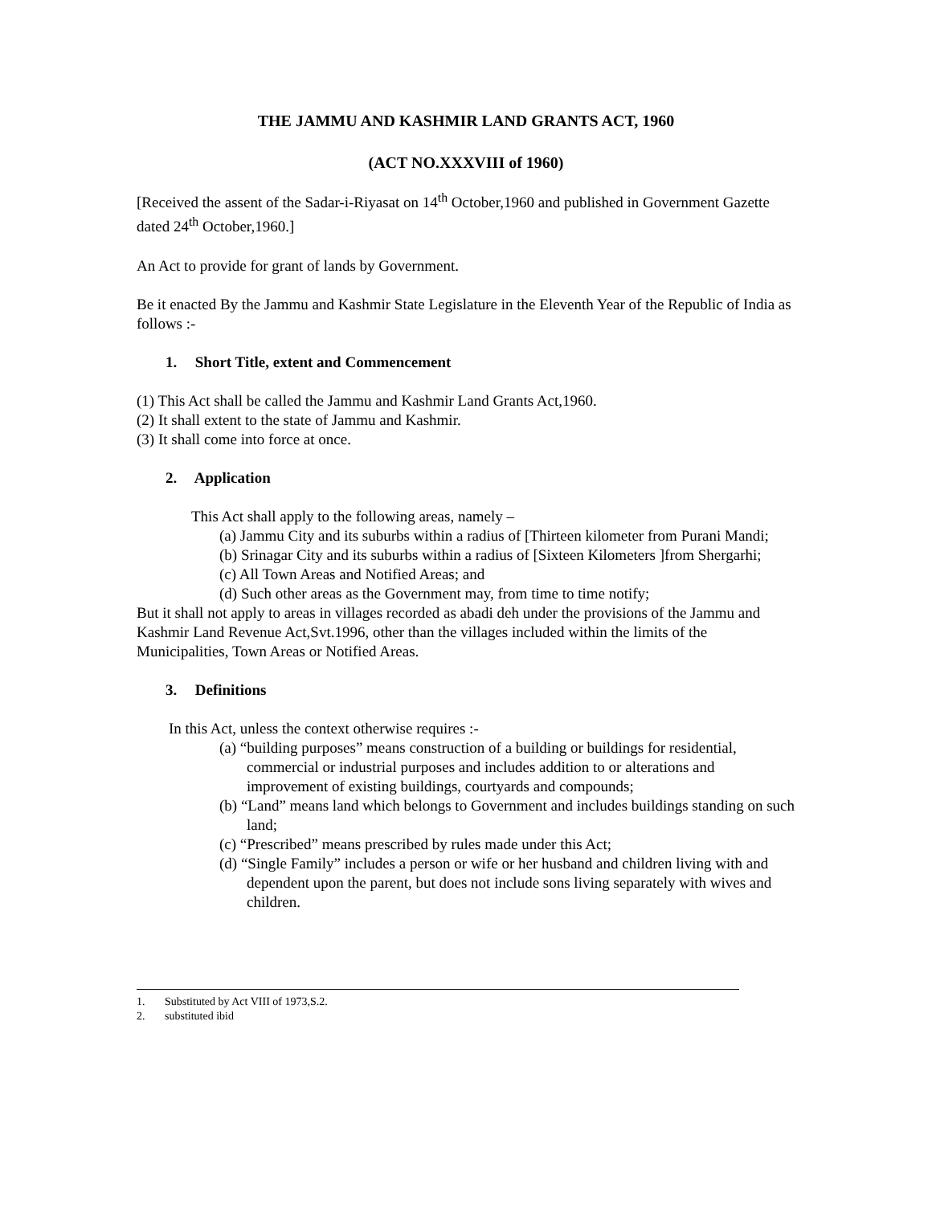THE JAMMU AND KASHMIR LAND GRANTS ACT, 1960
(ACT NO.XXXVIII of 1960)
[Received the assent of the Sadar-i-Riyasat on 14<sup>th</sup> October,1960 and published in Government Gazette dated 24<sup>th</sup> October,1960.]
An Act to provide for grant of lands by Government.
Be it enacted By the Jammu and Kashmir State Legislature in the Eleventh Year of the Republic of India as follows :-
1. Short Title, extent and Commencement
(1) This Act shall be called the Jammu and Kashmir Land Grants Act,1960.
(2) It shall extent to the state of Jammu and Kashmir.
(3) It shall come into force at once.
2. Application
This Act shall apply to the following areas, namely –
(a) Jammu City and its suburbs within a radius of [Thirteen kilometer from Purani Mandi;
(b) Srinagar City and its suburbs within a radius of [Sixteen Kilometers ]from Shergarhi;
(c) All Town Areas and Notified Areas; and
(d) Such other areas as the Government may, from time to time notify;
But it shall not apply to areas in villages recorded as abadi deh under the provisions of the Jammu and Kashmir Land Revenue Act,Svt.1996, other than the villages included within the limits of the Municipalities, Town Areas or Notified Areas.
3. Definitions
In this Act, unless the context otherwise requires :-
(a) “building purposes” means construction of a building or buildings for residential, commercial or industrial purposes and includes addition to or alterations and improvement of existing buildings, courtyards and compounds;
(b) “Land” means land which belongs to Government and includes buildings standing on such land;
(c) “Prescribed” means prescribed by rules made under this Act;
(d) “Single Family” includes a person or wife or her husband and children living with and dependent upon the parent, but does not include sons living separately with wives and children.
1. Substituted by Act VIII of 1973,S.2.
2. substituted ibid